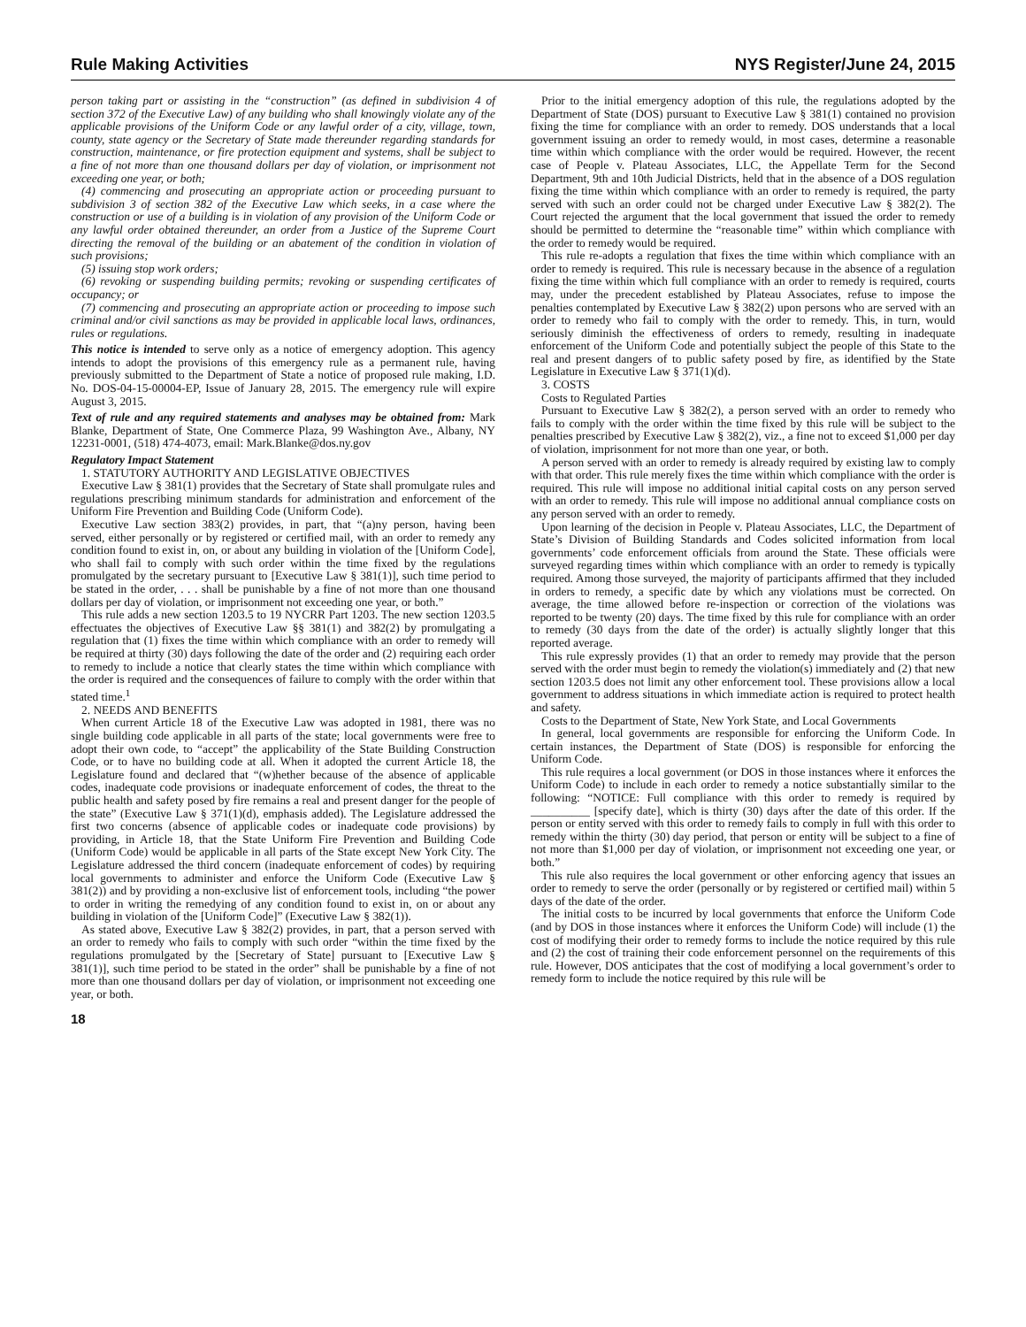Rule Making Activities NYS Register/June 24, 2015
person taking part or assisting in the “construction” (as defined in subdivision 4 of section 372 of the Executive Law) of any building who shall knowingly violate any of the applicable provisions of the Uniform Code or any lawful order of a city, village, town, county, state agency or the Secretary of State made thereunder regarding standards for construction, maintenance, or fire protection equipment and systems, shall be subject to a fine of not more than one thousand dollars per day of violation, or imprisonment not exceeding one year, or both;
(4) commencing and prosecuting an appropriate action or proceeding pursuant to subdivision 3 of section 382 of the Executive Law which seeks, in a case where the construction or use of a building is in violation of any provision of the Uniform Code or any lawful order obtained thereunder, an order from a Justice of the Supreme Court directing the removal of the building or an abatement of the condition in violation of such provisions;
(5) issuing stop work orders;
(6) revoking or suspending building permits; revoking or suspending certificates of occupancy; or
(7) commencing and prosecuting an appropriate action or proceeding to impose such criminal and/or civil sanctions as may be provided in applicable local laws, ordinances, rules or regulations.
This notice is intended to serve only as a notice of emergency adoption. This agency intends to adopt the provisions of this emergency rule as a permanent rule, having previously submitted to the Department of State a notice of proposed rule making, I.D. No. DOS-04-15-00004-EP, Issue of January 28, 2015. The emergency rule will expire August 3, 2015.
Text of rule and any required statements and analyses may be obtained from: Mark Blanke, Department of State, One Commerce Plaza, 99 Washington Ave., Albany, NY 12231-0001, (518) 474-4073, email: Mark.Blanke@dos.ny.gov
Regulatory Impact Statement
1. STATUTORY AUTHORITY AND LEGISLATIVE OBJECTIVES
Executive Law § 381(1) provides that the Secretary of State shall promulgate rules and regulations prescribing minimum standards for administration and enforcement of the Uniform Fire Prevention and Building Code (Uniform Code).
Executive Law section 383(2) provides, in part, that “(a)ny person, having been served, either personally or by registered or certified mail, with an order to remedy any condition found to exist in, on, or about any building in violation of the [Uniform Code], who shall fail to comply with such order within the time fixed by the regulations promulgated by the secretary pursuant to [Executive Law § 381(1)], such time period to be stated in the order, . . . shall be punishable by a fine of not more than one thousand dollars per day of violation, or imprisonment not exceeding one year, or both.”
This rule adds a new section 1203.5 to 19 NYCRR Part 1203. The new section 1203.5 effectuates the objectives of Executive Law §§ 381(1) and 382(2) by promulgating a regulation that (1) fixes the time within which compliance with an order to remedy will be required at thirty (30) days following the date of the order and (2) requiring each order to remedy to include a notice that clearly states the time within which compliance with the order is required and the consequences of failure to comply with the order within that stated time.<sup>1</sup>
2. NEEDS AND BENEFITS
When current Article 18 of the Executive Law was adopted in 1981, there was no single building code applicable in all parts of the state; local governments were free to adopt their own code, to “accept” the applicability of the State Building Construction Code, or to have no building code at all. When it adopted the current Article 18, the Legislature found and declared that “(w)hether because of the absence of applicable codes, inadequate code provisions or inadequate enforcement of codes, the threat to the public health and safety posed by fire remains a real and present danger for the people of the state” (Executive Law § 371(1)(d), emphasis added). The Legislature addressed the first two concerns (absence of applicable codes or inadequate code provisions) by providing, in Article 18, that the State Uniform Fire Prevention and Building Code (Uniform Code) would be applicable in all parts of the State except New York City. The Legislature addressed the third concern (inadequate enforcement of codes) by requiring local governments to administer and enforce the Uniform Code (Executive Law § 381(2)) and by providing a non-exclusive list of enforcement tools, including “the power to order in writing the remedying of any condition found to exist in, on or about any building in violation of the [Uniform Code]” (Executive Law § 382(1)).
As stated above, Executive Law § 382(2) provides, in part, that a person served with an order to remedy who fails to comply with such order “within the time fixed by the regulations promulgated by the [Secretary of State] pursuant to [Executive Law § 381(1)], such time period to be stated in the order” shall be punishable by a fine of not more than one thousand dollars per day of violation, or imprisonment not exceeding one year, or both.
18
Prior to the initial emergency adoption of this rule, the regulations adopted by the Department of State (DOS) pursuant to Executive Law § 381(1) contained no provision fixing the time for compliance with an order to remedy. DOS understands that a local government issuing an order to remedy would, in most cases, determine a reasonable time within which compliance with the order would be required. However, the recent case of People v. Plateau Associates, LLC, the Appellate Term for the Second Department, 9th and 10th Judicial Districts, held that in the absence of a DOS regulation fixing the time within which compliance with an order to remedy is required, the party served with such an order could not be charged under Executive Law § 382(2). The Court rejected the argument that the local government that issued the order to remedy should be permitted to determine the “reasonable time” within which compliance with the order to remedy would be required.
This rule re-adopts a regulation that fixes the time within which compliance with an order to remedy is required. This rule is necessary because in the absence of a regulation fixing the time within which full compliance with an order to remedy is required, courts may, under the precedent established by Plateau Associates, refuse to impose the penalties contemplated by Executive Law § 382(2) upon persons who are served with an order to remedy who fail to comply with the order to remedy. This, in turn, would seriously diminish the effectiveness of orders to remedy, resulting in inadequate enforcement of the Uniform Code and potentially subject the people of this State to the real and present dangers of to public safety posed by fire, as identified by the State Legislature in Executive Law § 371(1)(d).
3. COSTS
Costs to Regulated Parties
Pursuant to Executive Law § 382(2), a person served with an order to remedy who fails to comply with the order within the time fixed by this rule will be subject to the penalties prescribed by Executive Law § 382(2), viz., a fine not to exceed $1,000 per day of violation, imprisonment for not more than one year, or both.
A person served with an order to remedy is already required by existing law to comply with that order. This rule merely fixes the time within which compliance with the order is required. This rule will impose no additional initial capital costs on any person served with an order to remedy. This rule will impose no additional annual compliance costs on any person served with an order to remedy.
Upon learning of the decision in People v. Plateau Associates, LLC, the Department of State’s Division of Building Standards and Codes solicited information from local governments’ code enforcement officials from around the State. These officials were surveyed regarding times within which compliance with an order to remedy is typically required. Among those surveyed, the majority of participants affirmed that they included in orders to remedy, a specific date by which any violations must be corrected. On average, the time allowed before re-inspection or correction of the violations was reported to be twenty (20) days. The time fixed by this rule for compliance with an order to remedy (30 days from the date of the order) is actually slightly longer that this reported average.
This rule expressly provides (1) that an order to remedy may provide that the person served with the order must begin to remedy the violation(s) immediately and (2) that new section 1203.5 does not limit any other enforcement tool. These provisions allow a local government to address situations in which immediate action is required to protect health and safety.
Costs to the Department of State, New York State, and Local Governments
In general, local governments are responsible for enforcing the Uniform Code. In certain instances, the Department of State (DOS) is responsible for enforcing the Uniform Code.
This rule requires a local government (or DOS in those instances where it enforces the Uniform Code) to include in each order to remedy a notice substantially similar to the following: “NOTICE: Full compliance with this order to remedy is required by __________ [specify date], which is thirty (30) days after the date of this order. If the person or entity served with this order to remedy fails to comply in full with this order to remedy within the thirty (30) day period, that person or entity will be subject to a fine of not more than $1,000 per day of violation, or imprisonment not exceeding one year, or both.”
This rule also requires the local government or other enforcing agency that issues an order to remedy to serve the order (personally or by registered or certified mail) within 5 days of the date of the order.
The initial costs to be incurred by local governments that enforce the Uniform Code (and by DOS in those instances where it enforces the Uniform Code) will include (1) the cost of modifying their order to remedy forms to include the notice required by this rule and (2) the cost of training their code enforcement personnel on the requirements of this rule. However, DOS anticipates that the cost of modifying a local government’s order to remedy form to include the notice required by this rule will be